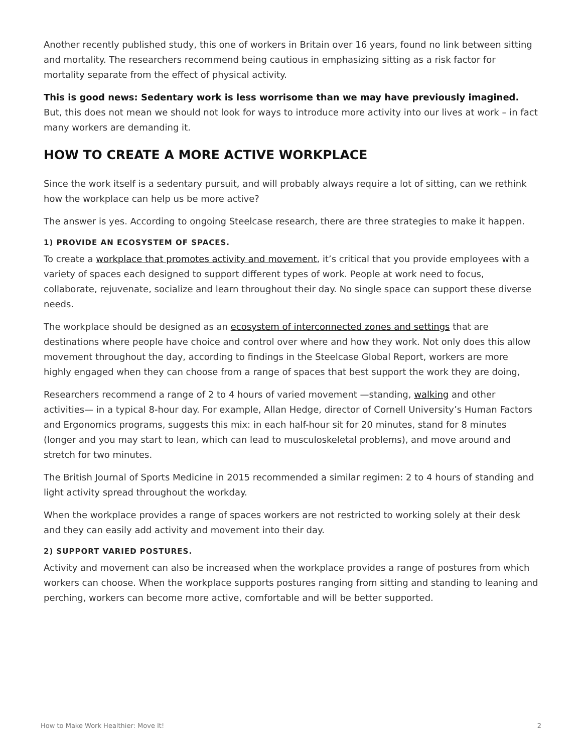Another recently published study, this one of workers in Britain over 16 years, found no link between sitting and mortality. The researchers recommend being cautious in emphasizing sitting as a risk factor for mortality separate from the effect of physical activity.
This is good news: Sedentary work is less worrisome than we may have previously imagined. But, this does not mean we should not look for ways to introduce more activity into our lives at work – in fact many workers are demanding it.
HOW TO CREATE A MORE ACTIVE WORKPLACE
Since the work itself is a sedentary pursuit, and will probably always require a lot of sitting, can we rethink how the workplace can help us be more active?
The answer is yes. According to ongoing Steelcase research, there are three strategies to make it happen.
1) PROVIDE AN ECOSYSTEM OF SPACES.
To create a workplace that promotes activity and movement, it’s critical that you provide employees with a variety of spaces each designed to support different types of work. People at work need to focus, collaborate, rejuvenate, socialize and learn throughout their day. No single space can support these diverse needs.
The workplace should be designed as an ecosystem of interconnected zones and settings that are destinations where people have choice and control over where and how they work. Not only does this allow movement throughout the day, according to findings in the Steelcase Global Report, workers are more highly engaged when they can choose from a range of spaces that best support the work they are doing,
Researchers recommend a range of 2 to 4 hours of varied movement —standing, walking and other activities— in a typical 8-hour day. For example, Allan Hedge, director of Cornell University’s Human Factors and Ergonomics programs, suggests this mix: in each half-hour sit for 20 minutes, stand for 8 minutes (longer and you may start to lean, which can lead to musculoskeletal problems), and move around and stretch for two minutes.
The British Journal of Sports Medicine in 2015 recommended a similar regimen: 2 to 4 hours of standing and light activity spread throughout the workday.
When the workplace provides a range of spaces workers are not restricted to working solely at their desk and they can easily add activity and movement into their day.
2) SUPPORT VARIED POSTURES.
Activity and movement can also be increased when the workplace provides a range of postures from which workers can choose. When the workplace supports postures ranging from sitting and standing to leaning and perching, workers can become more active, comfortable and will be better supported.
How to Make Work Healthier: Move It! 2